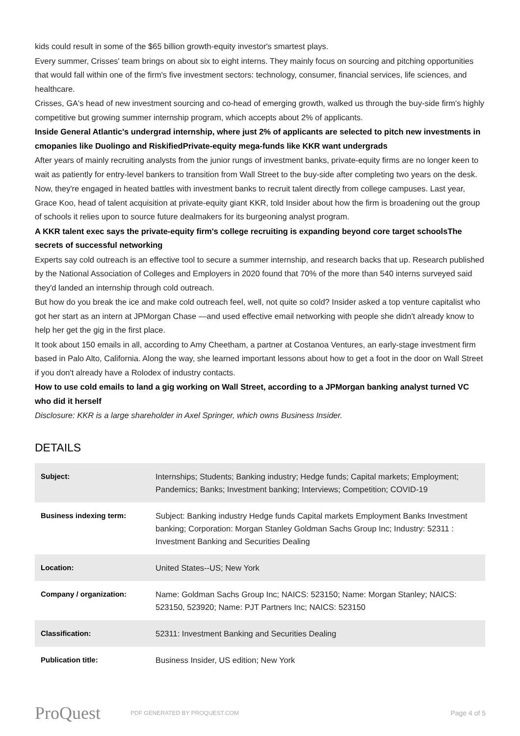kids could result in some of the $65 billion growth-equity investor's smartest plays.
Every summer, Crisses' team brings on about six to eight interns. They mainly focus on sourcing and pitching opportunities that would fall within one of the firm's five investment sectors: technology, consumer, financial services, life sciences, and healthcare.
Crisses, GA's head of new investment sourcing and co-head of emerging growth, walked us through the buy-side firm's highly competitive but growing summer internship program, which accepts about 2% of applicants.
Inside General Atlantic's undergrad internship, where just 2% of applicants are selected to pitch new investments in cmopanies like Duolingo and RiskifiedPrivate-equity mega-funds like KKR want undergrads
After years of mainly recruiting analysts from the junior rungs of investment banks, private-equity firms are no longer keen to wait as patiently for entry-level bankers to transition from Wall Street to the buy-side after completing two years on the desk.
Now, they're engaged in heated battles with investment banks to recruit talent directly from college campuses. Last year, Grace Koo, head of talent acquisition at private-equity giant KKR, told Insider about how the firm is broadening out the group of schools it relies upon to source future dealmakers for its burgeoning analyst program.
A KKR talent exec says the private-equity firm's college recruiting is expanding beyond core target schoolsThe secrets of successful networking
Experts say cold outreach is an effective tool to secure a summer internship, and research backs that up. Research published by the National Association of Colleges and Employers in 2020 found that 70% of the more than 540 interns surveyed said they'd landed an internship through cold outreach.
But how do you break the ice and make cold outreach feel, well, not quite so cold? Insider asked a top venture capitalist who got her start as an intern at JPMorgan Chase —and used effective email networking with people she didn't already know to help her get the gig in the first place.
It took about 150 emails in all, according to Amy Cheetham, a partner at Costanoa Ventures, an early-stage investment firm based in Palo Alto, California. Along the way, she learned important lessons about how to get a foot in the door on Wall Street if you don't already have a Rolodex of industry contacts.
How to use cold emails to land a gig working on Wall Street, according to a JPMorgan banking analyst turned VC who did it herself
Disclosure: KKR is a large shareholder in Axel Springer, which owns Business Insider.
DETAILS
| Subject: | Internships; Students; Banking industry; Hedge funds; Capital markets; Employment; Pandemics; Banks; Investment banking; Interviews; Competition; COVID-19 |
| Business indexing term: | Subject: Banking industry Hedge funds Capital markets Employment Banks Investment banking; Corporation: Morgan Stanley Goldman Sachs Group Inc; Industry: 52311 : Investment Banking and Securities Dealing |
| Location: | United States--US; New York |
| Company / organization: | Name: Goldman Sachs Group Inc; NAICS: 523150; Name: Morgan Stanley; NAICS: 523150, 523920; Name: PJT Partners Inc; NAICS: 523150 |
| Classification: | 52311: Investment Banking and Securities Dealing |
| Publication title: | Business Insider, US edition; New York |
ProQuest
PDF GENERATED BY PROQUEST.COM
Page 4 of 5